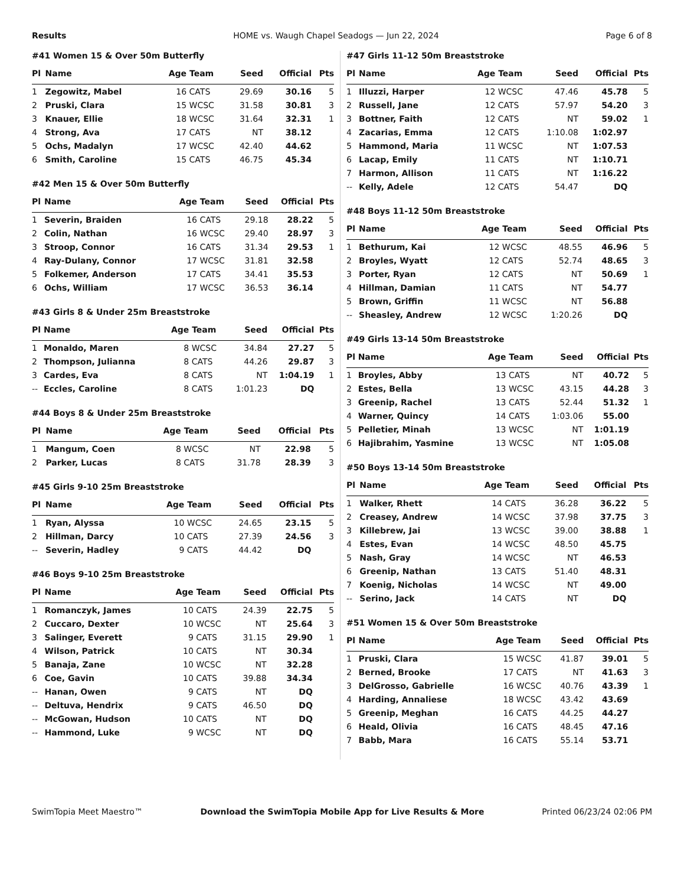Results HOME vs. Waugh Chapel Seadogs — Jun 22, 2024 Page 6 of 8
#41 Women 15 & Over 50m Butterfly
| Pl | Name | Age | Team | Seed | Official | Pts |
| --- | --- | --- | --- | --- | --- | --- |
| 1 | Zegowitz, Mabel | 16 | CATS | 29.69 | 30.16 | 5 |
| 2 | Pruski, Clara | 15 | WCSC | 31.58 | 30.81 | 3 |
| 3 | Knauer, Ellie | 18 | WCSC | 31.64 | 32.31 | 1 |
| 4 | Strong, Ava | 17 | CATS | NT | 38.12 | |
| 5 | Ochs, Madalyn | 17 | WCSC | 42.40 | 44.62 | |
| 6 | Smith, Caroline | 15 | CATS | 46.75 | 45.34 | |
#42 Men 15 & Over 50m Butterfly
| Pl | Name | Age | Team | Seed | Official | Pts |
| --- | --- | --- | --- | --- | --- | --- |
| 1 | Severin, Braiden | 16 | CATS | 29.18 | 28.22 | 5 |
| 2 | Colin, Nathan | 16 | WCSC | 29.40 | 28.97 | 3 |
| 3 | Stroop, Connor | 16 | CATS | 31.34 | 29.53 | 1 |
| 4 | Ray-Dulany, Connor | 17 | WCSC | 31.81 | 32.58 | |
| 5 | Folkemer, Anderson | 17 | CATS | 34.41 | 35.53 | |
| 6 | Ochs, William | 17 | WCSC | 36.53 | 36.14 | |
#43 Girls 8 & Under 25m Breaststroke
| Pl | Name | Age | Team | Seed | Official | Pts |
| --- | --- | --- | --- | --- | --- | --- |
| 1 | Monaldo, Maren | 8 | WCSC | 34.84 | 27.27 | 5 |
| 2 | Thompson, Julianna | 8 | CATS | 44.26 | 29.87 | 3 |
| 3 | Cardes, Eva | 8 | CATS | NT | 1:04.19 | 1 |
| -- | Eccles, Caroline | 8 | CATS | 1:01.23 | DQ | |
#44 Boys 8 & Under 25m Breaststroke
| Pl | Name | Age | Team | Seed | Official | Pts |
| --- | --- | --- | --- | --- | --- | --- |
| 1 | Mangum, Coen | 8 | WCSC | NT | 22.98 | 5 |
| 2 | Parker, Lucas | 8 | CATS | 31.78 | 28.39 | 3 |
#45 Girls 9-10 25m Breaststroke
| Pl | Name | Age | Team | Seed | Official | Pts |
| --- | --- | --- | --- | --- | --- | --- |
| 1 | Ryan, Alyssa | 10 | WCSC | 24.65 | 23.15 | 5 |
| 2 | Hillman, Darcy | 10 | CATS | 27.39 | 24.56 | 3 |
| -- | Severin, Hadley | 9 | CATS | 44.42 | DQ | |
#46 Boys 9-10 25m Breaststroke
| Pl | Name | Age | Team | Seed | Official | Pts |
| --- | --- | --- | --- | --- | --- | --- |
| 1 | Romanczyk, James | 10 | CATS | 24.39 | 22.75 | 5 |
| 2 | Cuccaro, Dexter | 10 | WCSC | NT | 25.64 | 3 |
| 3 | Salinger, Everett | 9 | CATS | 31.15 | 29.90 | 1 |
| 4 | Wilson, Patrick | 10 | CATS | NT | 30.34 | |
| 5 | Banaja, Zane | 10 | WCSC | NT | 32.28 | |
| 6 | Coe, Gavin | 10 | CATS | 39.88 | 34.34 | |
| -- | Hanan, Owen | 9 | CATS | NT | DQ | |
| -- | Deltuva, Hendrix | 9 | CATS | 46.50 | DQ | |
| -- | McGowan, Hudson | 10 | CATS | NT | DQ | |
| -- | Hammond, Luke | 9 | WCSC | NT | DQ | |
#47 Girls 11-12 50m Breaststroke
| Pl | Name | Age | Team | Seed | Official | Pts |
| --- | --- | --- | --- | --- | --- | --- |
| 1 | Illuzzi, Harper | 12 | WCSC | 47.46 | 45.78 | 5 |
| 2 | Russell, Jane | 12 | CATS | 57.97 | 54.20 | 3 |
| 3 | Bottner, Faith | 12 | CATS | NT | 59.02 | 1 |
| 4 | Zacarias, Emma | 12 | CATS | 1:10.08 | 1:02.97 | |
| 5 | Hammond, Maria | 11 | WCSC | NT | 1:07.53 | |
| 6 | Lacap, Emily | 11 | CATS | NT | 1:10.71 | |
| 7 | Harmon, Allison | 11 | CATS | NT | 1:16.22 | |
| -- | Kelly, Adele | 12 | CATS | 54.47 | DQ | |
#48 Boys 11-12 50m Breaststroke
| Pl | Name | Age | Team | Seed | Official | Pts |
| --- | --- | --- | --- | --- | --- | --- |
| 1 | Bethurum, Kai | 12 | WCSC | 48.55 | 46.96 | 5 |
| 2 | Broyles, Wyatt | 12 | CATS | 52.74 | 48.65 | 3 |
| 3 | Porter, Ryan | 12 | CATS | NT | 50.69 | 1 |
| 4 | Hillman, Damian | 11 | CATS | NT | 54.77 | |
| 5 | Brown, Griffin | 11 | WCSC | NT | 56.88 | |
| -- | Sheasley, Andrew | 12 | WCSC | 1:20.26 | DQ | |
#49 Girls 13-14 50m Breaststroke
| Pl | Name | Age | Team | Seed | Official | Pts |
| --- | --- | --- | --- | --- | --- | --- |
| 1 | Broyles, Abby | 13 | CATS | NT | 40.72 | 5 |
| 2 | Estes, Bella | 13 | WCSC | 43.15 | 44.28 | 3 |
| 3 | Greenip, Rachel | 13 | CATS | 52.44 | 51.32 | 1 |
| 4 | Warner, Quincy | 14 | CATS | 1:03.06 | 55.00 | |
| 5 | Pelletier, Minah | 13 | WCSC | NT | 1:01.19 | |
| 6 | Hajibrahim, Yasmine | 13 | WCSC | NT | 1:05.08 | |
#50 Boys 13-14 50m Breaststroke
| Pl | Name | Age | Team | Seed | Official | Pts |
| --- | --- | --- | --- | --- | --- | --- |
| 1 | Walker, Rhett | 14 | CATS | 36.28 | 36.22 | 5 |
| 2 | Creasey, Andrew | 14 | WCSC | 37.98 | 37.75 | 3 |
| 3 | Killebrew, Jai | 13 | WCSC | 39.00 | 38.88 | 1 |
| 4 | Estes, Evan | 14 | WCSC | 48.50 | 45.75 | |
| 5 | Nash, Gray | 14 | WCSC | NT | 46.53 | |
| 6 | Greenip, Nathan | 13 | CATS | 51.40 | 48.31 | |
| 7 | Koenig, Nicholas | 14 | WCSC | NT | 49.00 | |
| -- | Serino, Jack | 14 | CATS | NT | DQ | |
#51 Women 15 & Over 50m Breaststroke
| Pl | Name | Age | Team | Seed | Official | Pts |
| --- | --- | --- | --- | --- | --- | --- |
| 1 | Pruski, Clara | 15 | WCSC | 41.87 | 39.01 | 5 |
| 2 | Berned, Brooke | 17 | CATS | NT | 41.63 | 3 |
| 3 | DelGrosso, Gabrielle | 16 | WCSC | 40.76 | 43.39 | 1 |
| 4 | Harding, Annaliese | 18 | WCSC | 43.42 | 43.69 | |
| 5 | Greenip, Meghan | 16 | CATS | 44.25 | 44.27 | |
| 6 | Heald, Olivia | 16 | CATS | 48.45 | 47.16 | |
| 7 | Babb, Mara | 16 | CATS | 55.14 | 53.71 | |
SwimTopia Meet Maestro™ Download the SwimTopia Mobile App for Live Results & More Printed 06/23/24 02:06 PM